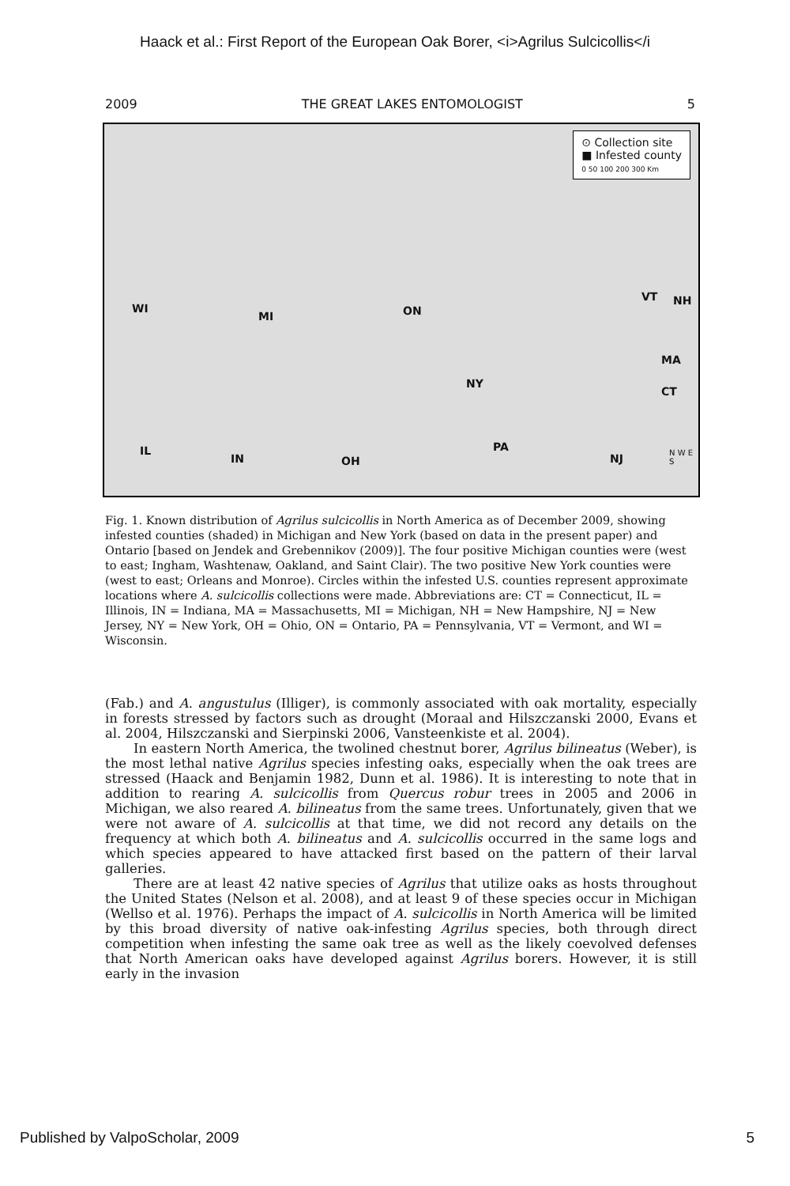Haack et al.: First Report of the European Oak Borer, <i>Agrilus Sulcicollis</i
2009 THE GREAT LAKES ENTOMOLOGIST 5
⊙ Collection site
■ Infested county
0 50 100 200 300 Km
WI
MI ON
VT NH
MA
CT
NY
IL
IN OH
PA
NJ N W E S
Fig. 1. Known distribution of Agrilus sulcicollis in North America as of December 2009, showing infested counties (shaded) in Michigan and New York (based on data in the present paper) and Ontario [based on Jendek and Grebennikov (2009)]. The four positive Michigan counties were (west to east; Ingham, Washtenaw, Oakland, and Saint Clair). The two positive New York counties were (west to east; Orleans and Monroe). Circles within the infested U.S. counties represent approximate locations where A. sulcicollis collections were made. Abbreviations are: CT = Connecticut, IL = Illinois, IN = Indiana, MA = Massachusetts, MI = Michigan, NH = New Hampshire, NJ = New Jersey, NY = New York, OH = Ohio, ON = Ontario, PA = Pennsylvania, VT = Vermont, and WI = Wisconsin.
(Fab.) and A. angustulus (Illiger), is commonly associated with oak mortality, especially in forests stressed by factors such as drought (Moraal and Hilszczanski 2000, Evans et al. 2004, Hilszczanski and Sierpinski 2006, Vansteenkiste et al. 2004).
In eastern North America, the twolined chestnut borer, Agrilus bilineatus (Weber), is the most lethal native Agrilus species infesting oaks, especially when the oak trees are stressed (Haack and Benjamin 1982, Dunn et al. 1986). It is interesting to note that in addition to rearing A. sulcicollis from Quercus robur trees in 2005 and 2006 in Michigan, we also reared A. bilineatus from the same trees. Unfortunately, given that we were not aware of A. sulcicollis at that time, we did not record any details on the frequency at which both A. bilineatus and A. sulcicollis occurred in the same logs and which species appeared to have attacked first based on the pattern of their larval galleries.
There are at least 42 native species of Agrilus that utilize oaks as hosts throughout the United States (Nelson et al. 2008), and at least 9 of these species occur in Michigan (Wellso et al. 1976). Perhaps the impact of A. sulcicollis in North America will be limited by this broad diversity of native oak-infesting Agrilus species, both through direct competition when infesting the same oak tree as well as the likely coevolved defenses that North American oaks have developed against Agrilus borers. However, it is still early in the invasion
Published by ValpoScholar, 2009 5